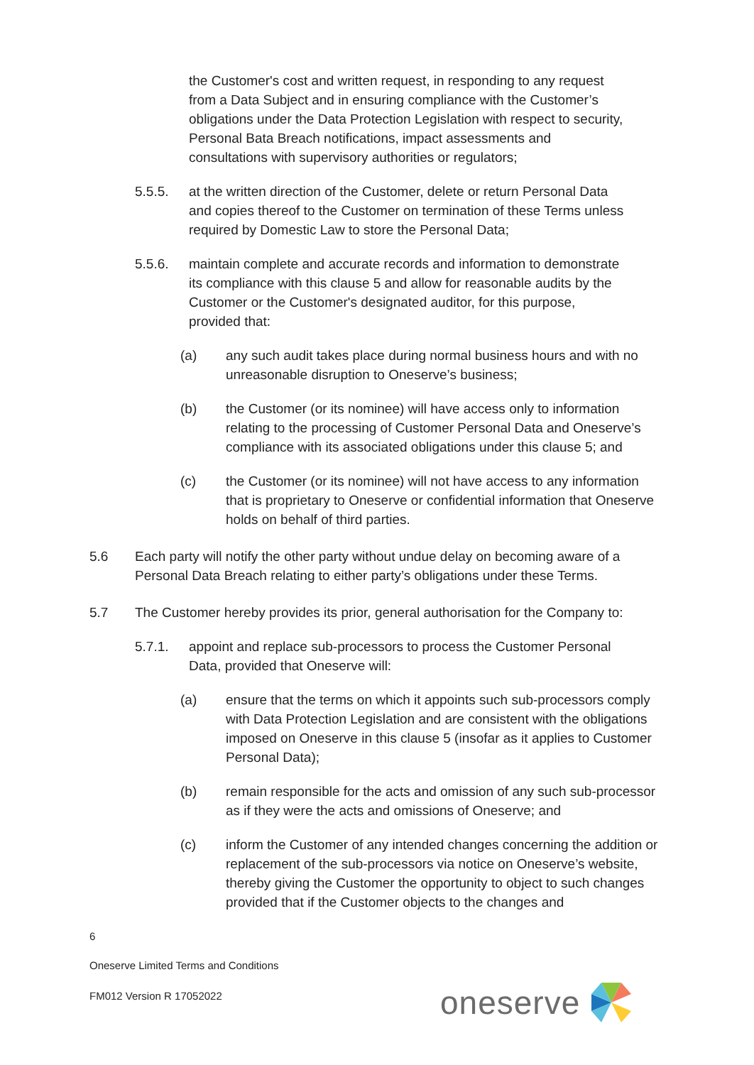the Customer's cost and written request, in responding to any request from a Data Subject and in ensuring compliance with the Customer’s obligations under the Data Protection Legislation with respect to security, Personal Bata Breach notifications, impact assessments and consultations with supervisory authorities or regulators;
5.5.5. at the written direction of the Customer, delete or return Personal Data and copies thereof to the Customer on termination of these Terms unless required by Domestic Law to store the Personal Data;
5.5.6. maintain complete and accurate records and information to demonstrate its compliance with this clause 5 and allow for reasonable audits by the Customer or the Customer's designated auditor, for this purpose, provided that:
(a) any such audit takes place during normal business hours and with no unreasonable disruption to Oneserve’s business;
(b) the Customer (or its nominee) will have access only to information relating to the processing of Customer Personal Data and Oneserve’s compliance with its associated obligations under this clause 5; and
(c) the Customer (or its nominee) will not have access to any information that is proprietary to Oneserve or confidential information that Oneserve holds on behalf of third parties.
5.6 Each party will notify the other party without undue delay on becoming aware of a Personal Data Breach relating to either party’s obligations under these Terms.
5.7 The Customer hereby provides its prior, general authorisation for the Company to:
5.7.1. appoint and replace sub-processors to process the Customer Personal Data, provided that Oneserve will:
(a) ensure that the terms on which it appoints such sub-processors comply with Data Protection Legislation and are consistent with the obligations imposed on Oneserve in this clause 5 (insofar as it applies to Customer Personal Data);
(b) remain responsible for the acts and omission of any such sub-processor as if they were the acts and omissions of Oneserve; and
(c) inform the Customer of any intended changes concerning the addition or replacement of the sub-processors via notice on Oneserve’s website, thereby giving the Customer the opportunity to object to such changes provided that if the Customer objects to the changes and
6
Oneserve Limited Terms and Conditions
FM012 Version R 17052022
oneserve